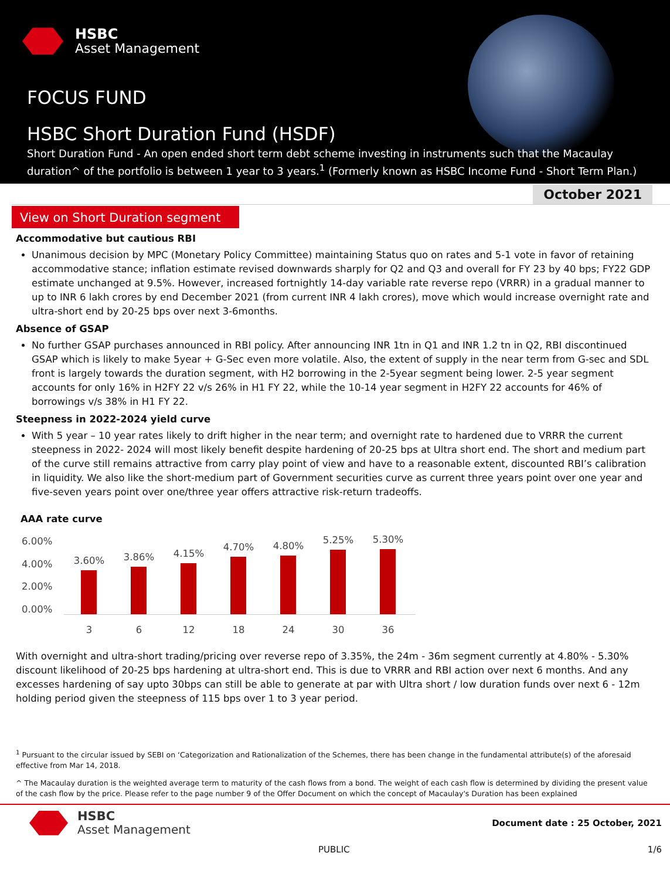HSBC
Asset Management
FOCUS FUND
HSBC Short Duration Fund (HSDF)
Short Duration Fund - An open ended short term debt scheme investing in instruments such that the Macaulay duration^ of the portfolio is between 1 year to 3 years.<sup>1</sup> (Formerly known as HSBC Income Fund - Short Term Plan.)
October 2021
View on Short Duration segment
Accommodative but cautious RBI
Unanimous decision by MPC (Monetary Policy Committee) maintaining Status quo on rates and 5-1 vote in favor of retaining accommodative stance; inflation estimate revised downwards sharply for Q2 and Q3 and overall for FY 23 by 40 bps; FY22 GDP estimate unchanged at 9.5%. However, increased fortnightly 14-day variable rate reverse repo (VRRR) in a gradual manner to up to INR 6 lakh crores by end December 2021 (from current INR 4 lakh crores), move which would increase overnight rate and ultra-short end by 20-25 bps over next 3-6months.
Absence of GSAP
No further GSAP purchases announced in RBI policy. After announcing INR 1tn in Q1 and INR 1.2 tn in Q2, RBI discontinued GSAP which is likely to make 5year + G-Sec even more volatile. Also, the extent of supply in the near term from G-sec and SDL front is largely towards the duration segment, with H2 borrowing in the 2-5year segment being lower. 2-5 year segment accounts for only 16% in H2FY 22 v/s 26% in H1 FY 22, while the 10-14 year segment in H2FY 22 accounts for 46% of borrowings v/s 38% in H1 FY 22.
Steepness in 2022-2024 yield curve
With 5 year – 10 year rates likely to drift higher in the near term; and overnight rate to hardened due to VRRR the current steepness in 2022- 2024 will most likely benefit despite hardening of 20-25 bps at Ultra short end. The short and medium part of the curve still remains attractive from carry play point of view and have to a reasonable extent, discounted RBI’s calibration in liquidity. We also like the short-medium part of Government securities curve as current three years point over one year and five-seven years point over one/three year offers attractive risk-return tradeoffs.
AAA rate curve
6.00%
4.00%
2.00%
0.00%
3.60%
3.86%
4.15%
4.70%
4.80%
5.25%
5.30%
3 6 12 18 24 30 36
With overnight and ultra-short trading/pricing over reverse repo of 3.35%, the 24m - 36m segment currently at 4.80% - 5.30% discount likelihood of 20-25 bps hardening at ultra-short end. This is due to VRRR and RBI action over next 6 months. And any excesses hardening of say upto 30bps can still be able to generate at par with Ultra short / low duration funds over next 6 - 12m holding period given the steepness of 115 bps over 1 to 3 year period.
<sup>1</sup> Pursuant to the circular issued by SEBI on ‘Categorization and Rationalization of the Schemes, there has been change in the fundamental attribute(s) of the aforesaid effective from Mar 14, 2018.
^ The Macaulay duration is the weighted average term to maturity of the cash flows from a bond. The weight of each cash flow is determined by dividing the present value of the cash flow by the price. Please refer to the page number 9 of the Offer Document on which the concept of Macaulay's Duration has been explained
HSBC
Asset Management
Document date : 25 October, 2021
PUBLIC 1/6